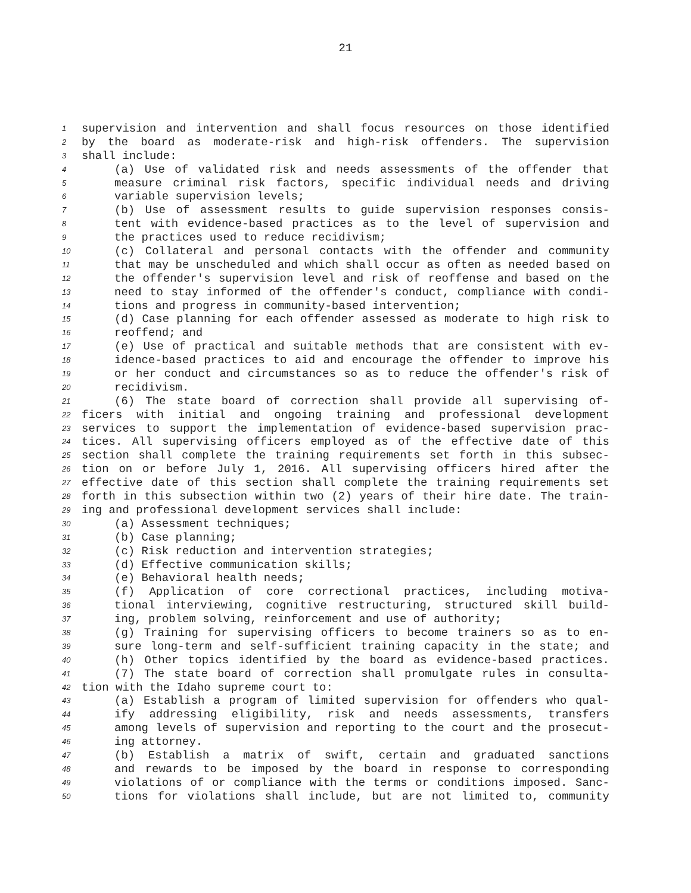21
1 supervision and intervention and shall focus resources on those identified
2 by the board as moderate-risk and high-risk offenders. The supervision
3 shall include:
4 (a) Use of validated risk and needs assessments of the offender that
5 measure criminal risk factors, specific individual needs and driving
6 variable supervision levels;
7 (b) Use of assessment results to guide supervision responses consis-
8 tent with evidence-based practices as to the level of supervision and
9 the practices used to reduce recidivism;
10 (c) Collateral and personal contacts with the offender and community
11 that may be unscheduled and which shall occur as often as needed based on
12 the offender's supervision level and risk of reoffense and based on the
13 need to stay informed of the offender's conduct, compliance with condi-
14 tions and progress in community-based intervention;
15 (d) Case planning for each offender assessed as moderate to high risk to
16 reoffend; and
17 (e) Use of practical and suitable methods that are consistent with ev-
18 idence-based practices to aid and encourage the offender to improve his
19 or her conduct and circumstances so as to reduce the offender's risk of
20 recidivism.
21 (6) The state board of correction shall provide all supervising of-
22 ficers with initial and ongoing training and professional development
23 services to support the implementation of evidence-based supervision prac-
24 tices. All supervising officers employed as of the effective date of this
25 section shall complete the training requirements set forth in this subsec-
26 tion on or before July 1, 2016. All supervising officers hired after the
27 effective date of this section shall complete the training requirements set
28 forth in this subsection within two (2) years of their hire date. The train-
29 ing and professional development services shall include:
30 (a) Assessment techniques;
31 (b) Case planning;
32 (c) Risk reduction and intervention strategies;
33 (d) Effective communication skills;
34 (e) Behavioral health needs;
35 (f) Application of core correctional practices, including motiva-
36 tional interviewing, cognitive restructuring, structured skill build-
37 ing, problem solving, reinforcement and use of authority;
38 (g) Training for supervising officers to become trainers so as to en-
39 sure long-term and self-sufficient training capacity in the state; and
40 (h) Other topics identified by the board as evidence-based practices.
41 (7) The state board of correction shall promulgate rules in consulta-
42 tion with the Idaho supreme court to:
43 (a) Establish a program of limited supervision for offenders who qual-
44 ify addressing eligibility, risk and needs assessments, transfers
45 among levels of supervision and reporting to the court and the prosecut-
46 ing attorney.
47 (b) Establish a matrix of swift, certain and graduated sanctions
48 and rewards to be imposed by the board in response to corresponding
49 violations of or compliance with the terms or conditions imposed. Sanc-
50 tions for violations shall include, but are not limited to, community